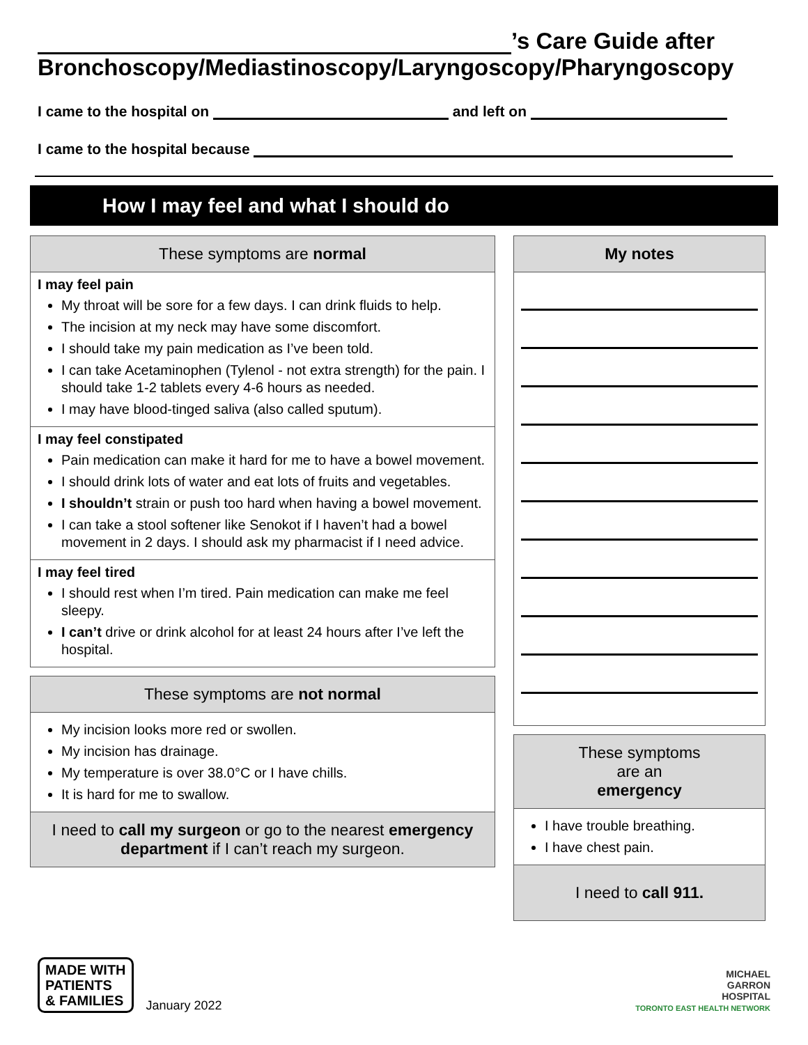’s Care Guide after
Bronchoscopy/Mediastinoscopy/Laryngoscopy/Pharyngoscopy
I came to the hospital on and left on
I came to the hospital because
How I may feel and what I should do
These symptoms are normal
I may feel pain
My throat will be sore for a few days. I can drink fluids to help.
The incision at my neck may have some discomfort.
I should take my pain medication as I’ve been told.
I can take Acetaminophen (Tylenol - not extra strength) for the pain. I should take 1-2 tablets every 4-6 hours as needed.
I may have blood-tinged saliva (also called sputum).
I may feel constipated
Pain medication can make it hard for me to have a bowel movement.
I should drink lots of water and eat lots of fruits and vegetables.
I shouldn’t strain or push too hard when having a bowel movement.
I can take a stool softener like Senokot if I haven’t had a bowel movement in 2 days. I should ask my pharmacist if I need advice.
I may feel tired
I should rest when I’m tired. Pain medication can make me feel sleepy.
I can’t drive or drink alcohol for at least 24 hours after I’ve left the hospital.
These symptoms are not normal
My incision looks more red or swollen.
My incision has drainage.
My temperature is over 38.0°C or I have chills.
It is hard for me to swallow.
I need to call my surgeon or go to the nearest emergency department if I can’t reach my surgeon.
My notes
These symptoms
are an
emergency
I have trouble breathing.
I have chest pain.
I need to call 911.
MADE WITH
PATIENTS
& FAMILIES
January 2022
MICHAEL
GARRON
HOSPITAL
TORONTO EAST HEALTH NETWORK